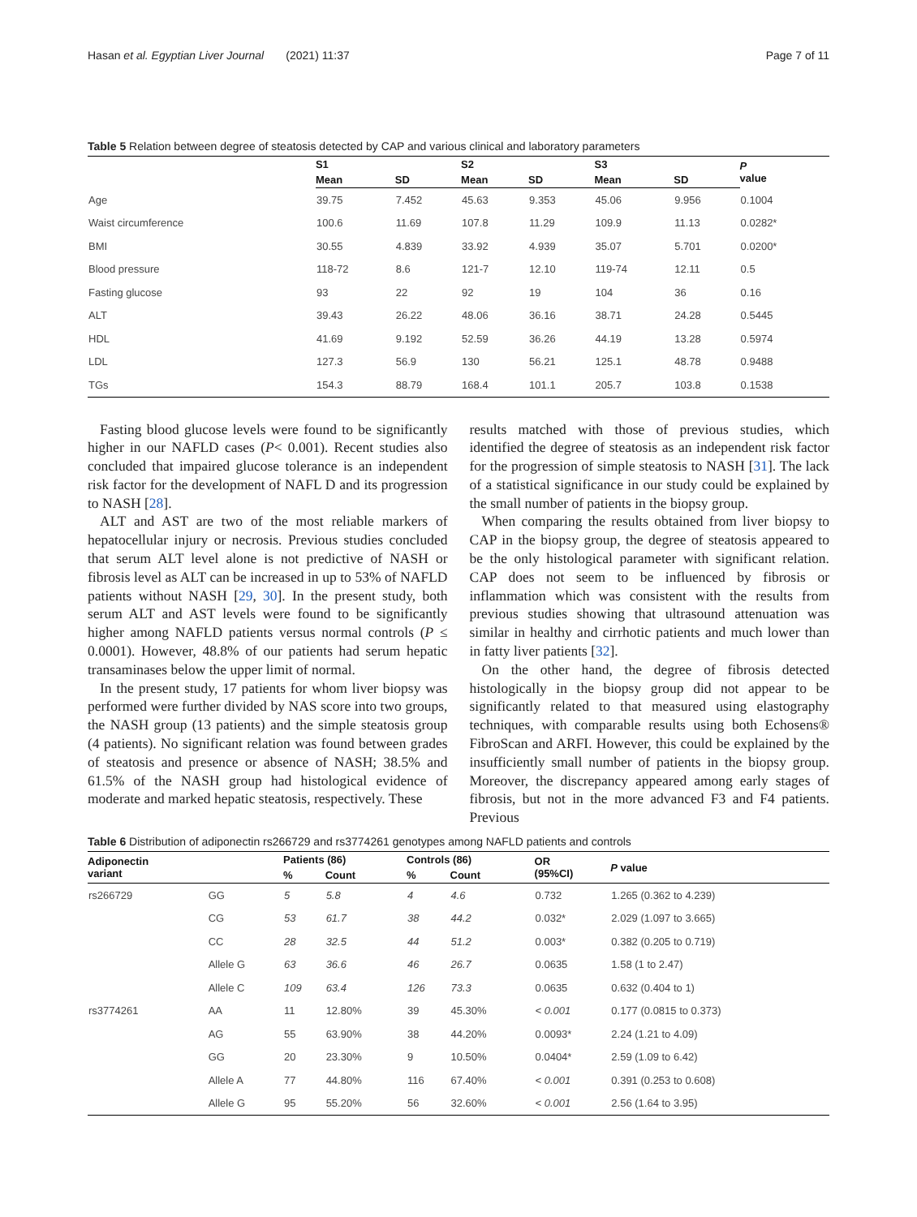Hasan et al. Egyptian Liver Journal (2021) 11:37 Page 7 of 11
Table 5 Relation between degree of steatosis detected by CAP and various clinical and laboratory parameters
| | S1 | | S2 | | S3 | | P value |
| --- | --- | --- | --- | --- | --- | --- | --- |
| | Mean | SD | Mean | SD | Mean | SD | |
| Age | 39.75 | 7.452 | 45.63 | 9.353 | 45.06 | 9.956 | 0.1004 |
| Waist circumference | 100.6 | 11.69 | 107.8 | 11.29 | 109.9 | 11.13 | 0.0282* |
| BMI | 30.55 | 4.839 | 33.92 | 4.939 | 35.07 | 5.701 | 0.0200* |
| Blood pressure | 118-72 | 8.6 | 121-7 | 12.10 | 119-74 | 12.11 | 0.5 |
| Fasting glucose | 93 | 22 | 92 | 19 | 104 | 36 | 0.16 |
| ALT | 39.43 | 26.22 | 48.06 | 36.16 | 38.71 | 24.28 | 0.5445 |
| HDL | 41.69 | 9.192 | 52.59 | 36.26 | 44.19 | 13.28 | 0.5974 |
| LDL | 127.3 | 56.9 | 130 | 56.21 | 125.1 | 48.78 | 0.9488 |
| TGs | 154.3 | 88.79 | 168.4 | 101.1 | 205.7 | 103.8 | 0.1538 |
Fasting blood glucose levels were found to be significantly higher in our NAFLD cases (P< 0.001). Recent studies also concluded that impaired glucose tolerance is an independent risk factor for the development of NAFL D and its progression to NASH [28].
ALT and AST are two of the most reliable markers of hepatocellular injury or necrosis. Previous studies concluded that serum ALT level alone is not predictive of NASH or fibrosis level as ALT can be increased in up to 53% of NAFLD patients without NASH [29, 30]. In the present study, both serum ALT and AST levels were found to be significantly higher among NAFLD patients versus normal controls (P ≤ 0.0001). However, 48.8% of our patients had serum hepatic transaminases below the upper limit of normal.
In the present study, 17 patients for whom liver biopsy was performed were further divided by NAS score into two groups, the NASH group (13 patients) and the simple steatosis group (4 patients). No significant relation was found between grades of steatosis and presence or absence of NASH; 38.5% and 61.5% of the NASH group had histological evidence of moderate and marked hepatic steatosis, respectively. These
results matched with those of previous studies, which identified the degree of steatosis as an independent risk factor for the progression of simple steatosis to NASH [31]. The lack of a statistical significance in our study could be explained by the small number of patients in the biopsy group.
When comparing the results obtained from liver biopsy to CAP in the biopsy group, the degree of steatosis appeared to be the only histological parameter with significant relation. CAP does not seem to be influenced by fibrosis or inflammation which was consistent with the results from previous studies showing that ultrasound attenuation was similar in healthy and cirrhotic patients and much lower than in fatty liver patients [32].
On the other hand, the degree of fibrosis detected histologically in the biopsy group did not appear to be significantly related to that measured using elastography techniques, with comparable results using both Echosens® FibroScan and ARFI. However, this could be explained by the insufficiently small number of patients in the biopsy group. Moreover, the discrepancy appeared among early stages of fibrosis, but not in the more advanced F3 and F4 patients. Previous
Table 6 Distribution of adiponectin rs266729 and rs3774261 genotypes among NAFLD patients and controls
| Adiponectin variant | | Patients (86) | | Controls (86) | | OR (95%CI) | P value |
| --- | --- | --- | --- | --- | --- | --- | --- |
| | | % | Count | % | Count | | |
| rs266729 | GG | 5 | 5.8 | 4 | 4.6 | 0.732 | 1.265 (0.362 to 4.239) |
| | CG | 53 | 61.7 | 38 | 44.2 | 0.032* | 2.029 (1.097 to 3.665) |
| | CC | 28 | 32.5 | 44 | 51.2 | 0.003* | 0.382 (0.205 to 0.719) |
| | Allele G | 63 | 36.6 | 46 | 26.7 | 0.0635 | 1.58 (1 to 2.47) |
| | Allele C | 109 | 63.4 | 126 | 73.3 | 0.0635 | 0.632 (0.404 to 1) |
| rs3774261 | AA | 11 | 12.80% | 39 | 45.30% | < 0.001 | 0.177 (0.0815 to 0.373) |
| | AG | 55 | 63.90% | 38 | 44.20% | 0.0093* | 2.24 (1.21 to 4.09) |
| | GG | 20 | 23.30% | 9 | 10.50% | 0.0404* | 2.59 (1.09 to 6.42) |
| | Allele A | 77 | 44.80% | 116 | 67.40% | < 0.001 | 0.391 (0.253 to 0.608) |
| | Allele G | 95 | 55.20% | 56 | 32.60% | < 0.001 | 2.56 (1.64 to 3.95) |